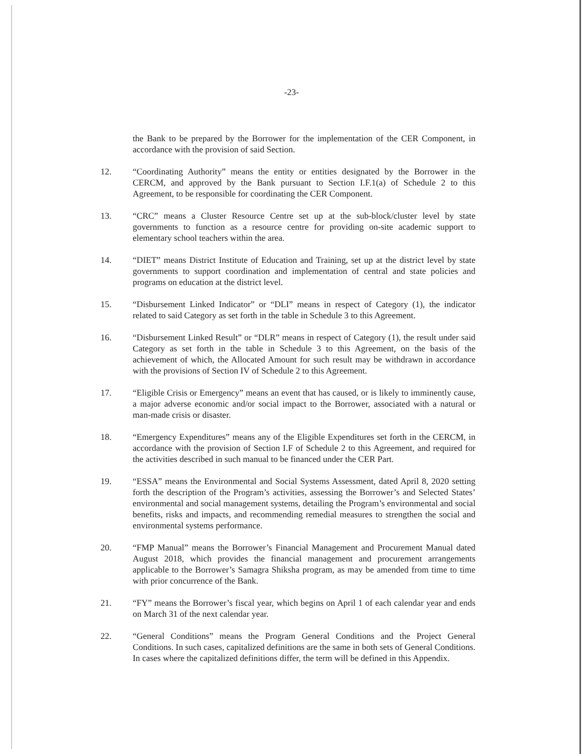-23-
the Bank to be prepared by the Borrower for the implementation of the CER Component, in accordance with the provision of said Section.
12. “Coordinating Authority” means the entity or entities designated by the Borrower in the CERCM, and approved by the Bank pursuant to Section I.F.1(a) of Schedule 2 to this Agreement, to be responsible for coordinating the CER Component.
13. “CRC” means a Cluster Resource Centre set up at the sub-block/cluster level by state governments to function as a resource centre for providing on-site academic support to elementary school teachers within the area.
14. “DIET” means District Institute of Education and Training, set up at the district level by state governments to support coordination and implementation of central and state policies and programs on education at the district level.
15. “Disbursement Linked Indicator” or “DLI” means in respect of Category (1), the indicator related to said Category as set forth in the table in Schedule 3 to this Agreement.
16. “Disbursement Linked Result” or “DLR” means in respect of Category (1), the result under said Category as set forth in the table in Schedule 3 to this Agreement, on the basis of the achievement of which, the Allocated Amount for such result may be withdrawn in accordance with the provisions of Section IV of Schedule 2 to this Agreement.
17. “Eligible Crisis or Emergency” means an event that has caused, or is likely to imminently cause, a major adverse economic and/or social impact to the Borrower, associated with a natural or man-made crisis or disaster.
18. “Emergency Expenditures” means any of the Eligible Expenditures set forth in the CERCM, in accordance with the provision of Section I.F of Schedule 2 to this Agreement, and required for the activities described in such manual to be financed under the CER Part.
19. “ESSA” means the Environmental and Social Systems Assessment, dated April 8, 2020 setting forth the description of the Program’s activities, assessing the Borrower’s and Selected States’ environmental and social management systems, detailing the Program’s environmental and social benefits, risks and impacts, and recommending remedial measures to strengthen the social and environmental systems performance.
20. “FMP Manual” means the Borrower’s Financial Management and Procurement Manual dated August 2018, which provides the financial management and procurement arrangements applicable to the Borrower’s Samagra Shiksha program, as may be amended from time to time with prior concurrence of the Bank.
21. “FY” means the Borrower’s fiscal year, which begins on April 1 of each calendar year and ends on March 31 of the next calendar year.
22. “General Conditions” means the Program General Conditions and the Project General Conditions. In such cases, capitalized definitions are the same in both sets of General Conditions. In cases where the capitalized definitions differ, the term will be defined in this Appendix.